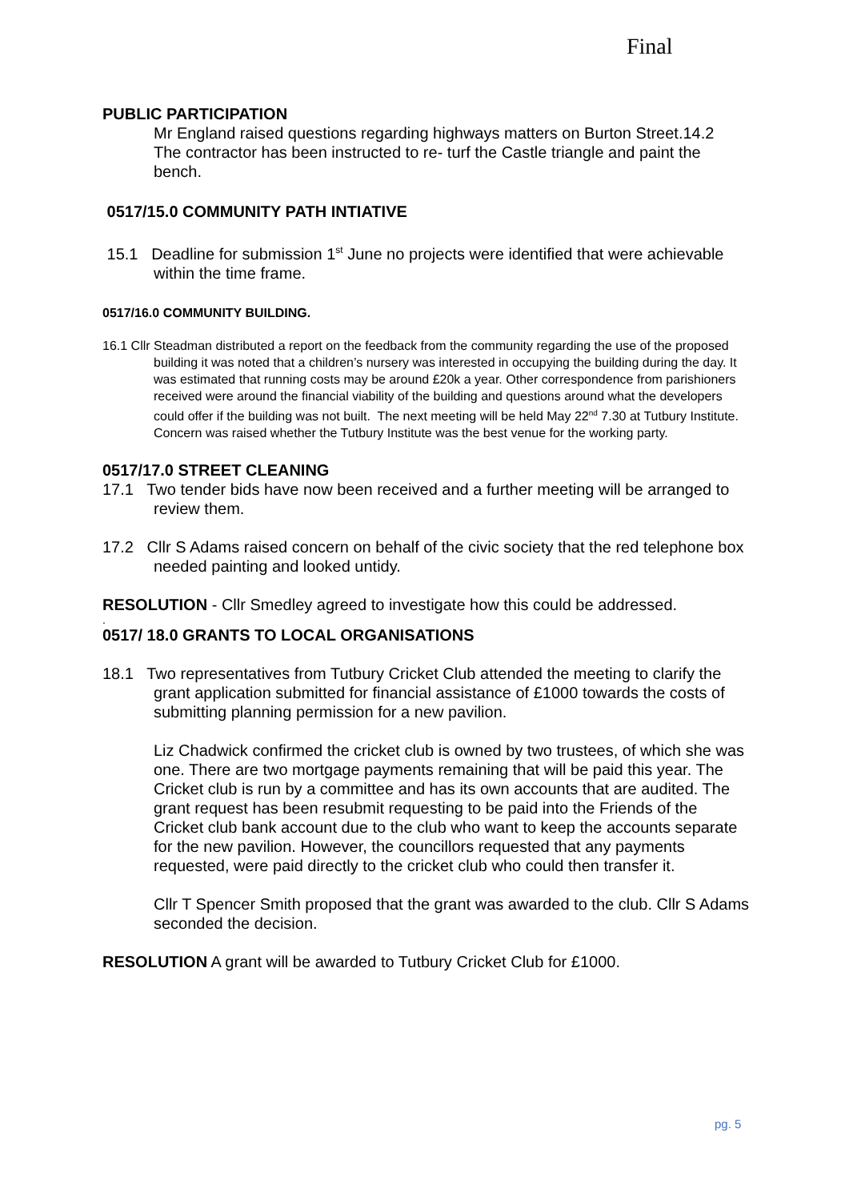Final
PUBLIC PARTICIPATION
Mr England raised questions regarding highways matters on Burton Street.14.2 The contractor has been instructed to re- turf the Castle triangle and paint the bench.
0517/15.0 COMMUNITY PATH INTIATIVE
15.1 Deadline for submission 1<sup>st</sup> June no projects were identified that were achievable within the time frame.
0517/16.0 COMMUNITY BUILDING.
16.1 Cllr Steadman distributed a report on the feedback from the community regarding the use of the proposed building it was noted that a children’s nursery was interested in occupying the building during the day. It was estimated that running costs may be around £20k a year. Other correspondence from parishioners received were around the financial viability of the building and questions around what the developers could offer if the building was not built. The next meeting will be held May 22<sup>nd</sup> 7.30 at Tutbury Institute. Concern was raised whether the Tutbury Institute was the best venue for the working party.
0517/17.0 STREET CLEANING
17.1 Two tender bids have now been received and a further meeting will be arranged to review them.
17.2 Cllr S Adams raised concern on behalf of the civic society that the red telephone box needed painting and looked untidy.
RESOLUTION - Cllr Smedley agreed to investigate how this could be addressed.
.
0517/ 18.0 GRANTS TO LOCAL ORGANISATIONS
18.1 Two representatives from Tutbury Cricket Club attended the meeting to clarify the grant application submitted for financial assistance of £1000 towards the costs of submitting planning permission for a new pavilion.
Liz Chadwick confirmed the cricket club is owned by two trustees, of which she was one. There are two mortgage payments remaining that will be paid this year. The Cricket club is run by a committee and has its own accounts that are audited. The grant request has been resubmit requesting to be paid into the Friends of the Cricket club bank account due to the club who want to keep the accounts separate for the new pavilion. However, the councillors requested that any payments requested, were paid directly to the cricket club who could then transfer it.
Cllr T Spencer Smith proposed that the grant was awarded to the club. Cllr S Adams seconded the decision.
RESOLUTION A grant will be awarded to Tutbury Cricket Club for £1000.
pg. 5